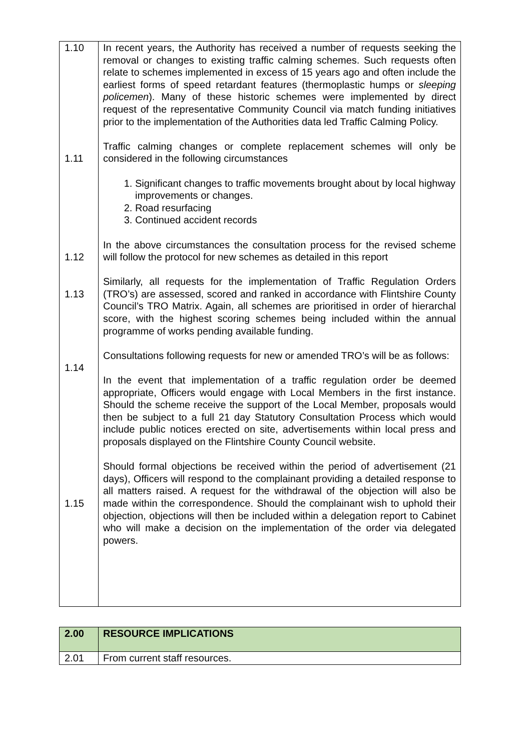| 1.10 1.11 1.12 1.13 1.14 1.15 | In recent years, the Authority has received a number of requests seeking the removal or changes to existing traffic calming schemes. Such requests often relate to schemes implemented in excess of 15 years ago and often include the earliest forms of speed retardant features (thermoplastic humps or sleeping policemen ). Many of these historic schemes were implemented by direct request of the representative Community Council via match funding initiatives prior to the implementation of the Authorities data led Traffic Calming Policy. Traffic calming changes or complete replacement schemes will only be considered in the following circumstances 1. Significant changes to traffic movements brought about by local highway improvements or changes. 2. Road resurfacing 3. Continued accident records In the above circumstances the consultation process for the revised scheme will follow the protocol for new schemes as detailed in this report Similarly, all requests for the implementation of Traffic Regulation Orders (TRO’s) are assessed, scored and ranked in accordance with Flintshire County Council’s TRO Matrix. Again, all schemes are prioritised in order of hierarchal score, with the highest scoring schemes being included within the annual programme of works pending available funding. Consultations following requests for new or amended TRO’s will be as follows: In the event that implementation of a traffic regulation order be deemed appropriate, Officers would engage with Local Members in the first instance. Should the scheme receive the support of the Local Member, proposals would then be subject to a full 21 day Statutory Consultation Process which would include public notices erected on site, advertisements within local press and proposals displayed on the Flintshire County Council website. Should formal objections be received within the period of advertisement (21 days), Officers will respond to the complainant providing a detailed response to all matters raised. A request for the withdrawal of the objection will also be made within the correspondence. Should the complainant wish to uphold their objection, objections will then be included within a delegation report to Cabinet who will make a decision on the implementation of the order via delegated powers. |
| 2.00 | RESOURCE IMPLICATIONS |
| 2.01 | From current staff resources. |